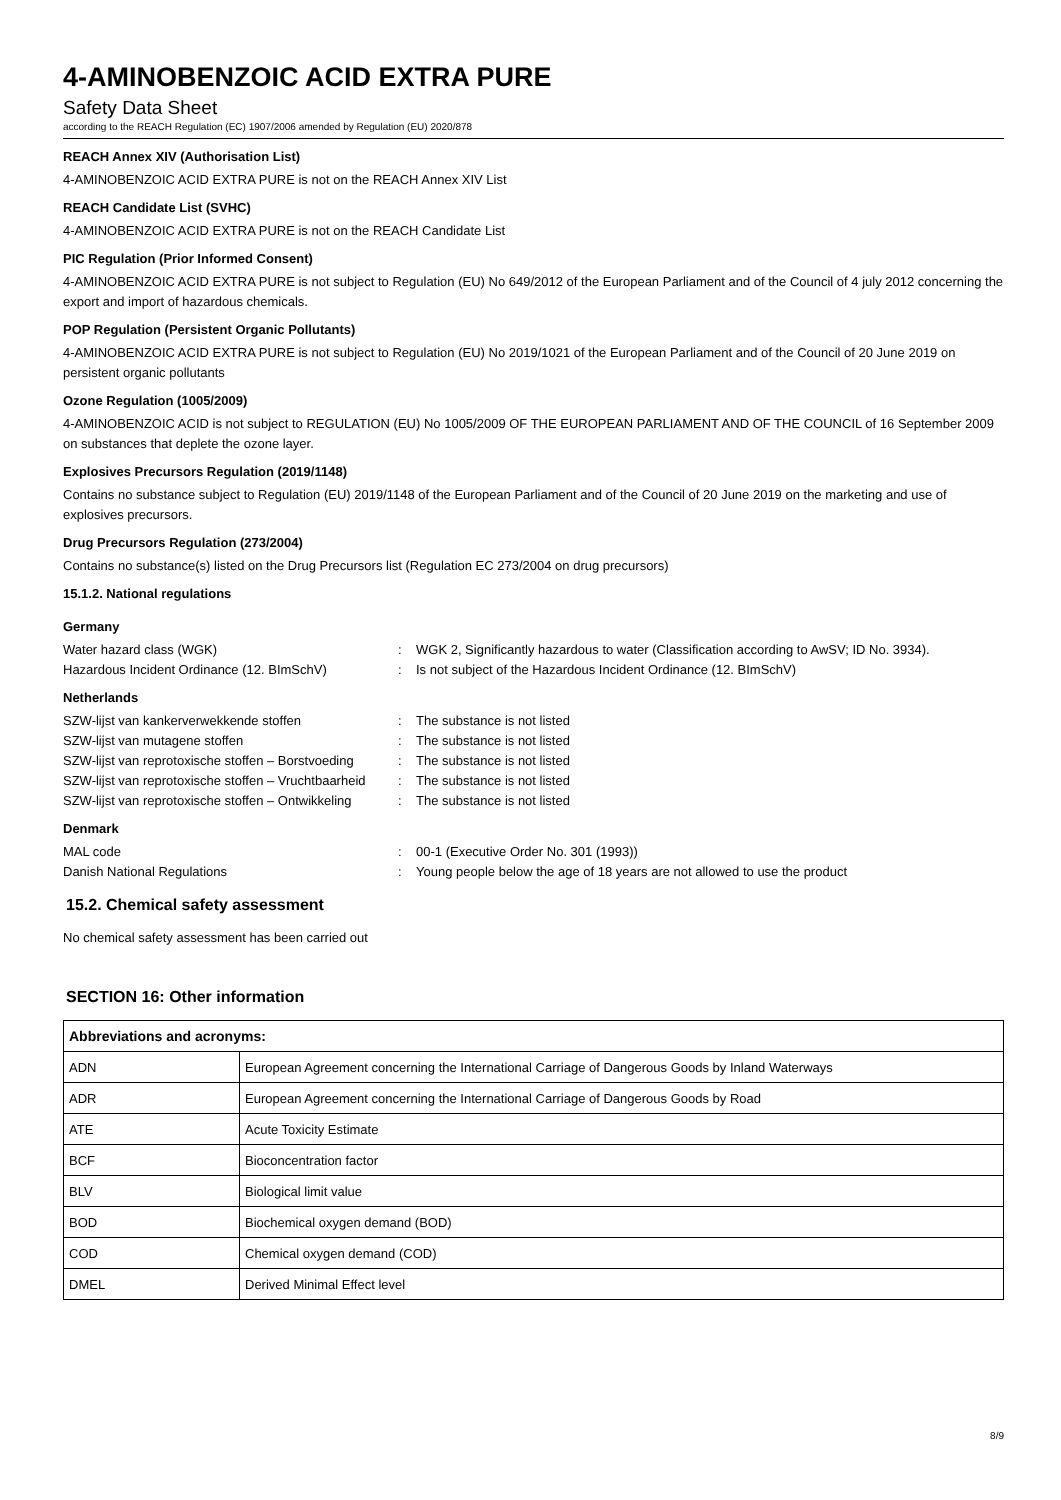4-AMINOBENZOIC ACID EXTRA PURE
Safety Data Sheet
according to the REACH Regulation (EC) 1907/2006 amended by Regulation (EU) 2020/878
REACH Annex XIV (Authorisation List)
4-AMINOBENZOIC ACID EXTRA PURE is not on the REACH Annex XIV List
REACH Candidate List (SVHC)
4-AMINOBENZOIC ACID EXTRA PURE is not on the REACH Candidate List
PIC Regulation (Prior Informed Consent)
4-AMINOBENZOIC ACID EXTRA PURE is not subject to Regulation (EU) No 649/2012 of the European Parliament and of the Council of 4 july 2012 concerning the export and import of hazardous chemicals.
POP Regulation (Persistent Organic Pollutants)
4-AMINOBENZOIC ACID EXTRA PURE is not subject to Regulation (EU) No 2019/1021 of the European Parliament and of the Council of 20 June 2019 on persistent organic pollutants
Ozone Regulation (1005/2009)
4-AMINOBENZOIC ACID is not subject to REGULATION (EU) No 1005/2009 OF THE EUROPEAN PARLIAMENT AND OF THE COUNCIL of 16 September 2009 on substances that deplete the ozone layer.
Explosives Precursors Regulation (2019/1148)
Contains no substance subject to Regulation (EU) 2019/1148 of the European Parliament and of the Council of 20 June 2019 on the marketing and use of explosives precursors.
Drug Precursors Regulation (273/2004)
Contains no substance(s) listed on the Drug Precursors list (Regulation EC 273/2004 on drug precursors)
15.1.2. National regulations
Germany
| Water hazard class (WGK) | : | WGK 2, Significantly hazardous to water (Classification according to AwSV; ID No. 3934). |
| Hazardous Incident Ordinance (12. BImSchV) | : | Is not subject of the Hazardous Incident Ordinance (12. BImSchV) |
Netherlands
| SZW-lijst van kankerverwekkende stoffen | : | The substance is not listed |
| SZW-lijst van mutagene stoffen | : | The substance is not listed |
| SZW-lijst van reprotoxische stoffen – Borstvoeding | : | The substance is not listed |
| SZW-lijst van reprotoxische stoffen – Vruchtbaarheid | : | The substance is not listed |
| SZW-lijst van reprotoxische stoffen – Ontwikkeling | : | The substance is not listed |
Denmark
| MAL code | : | 00-1 (Executive Order No. 301 (1993)) |
| Danish National Regulations | : | Young people below the age of 18 years are not allowed to use the product |
15.2. Chemical safety assessment
No chemical safety assessment has been carried out
SECTION 16: Other information
| Abbreviations and acronyms: | |
| --- | --- |
| ADN | European Agreement concerning the International Carriage of Dangerous Goods by Inland Waterways |
| ADR | European Agreement concerning the International Carriage of Dangerous Goods by Road |
| ATE | Acute Toxicity Estimate |
| BCF | Bioconcentration factor |
| BLV | Biological limit value |
| BOD | Biochemical oxygen demand (BOD) |
| COD | Chemical oxygen demand (COD) |
| DMEL | Derived Minimal Effect level |
8/9